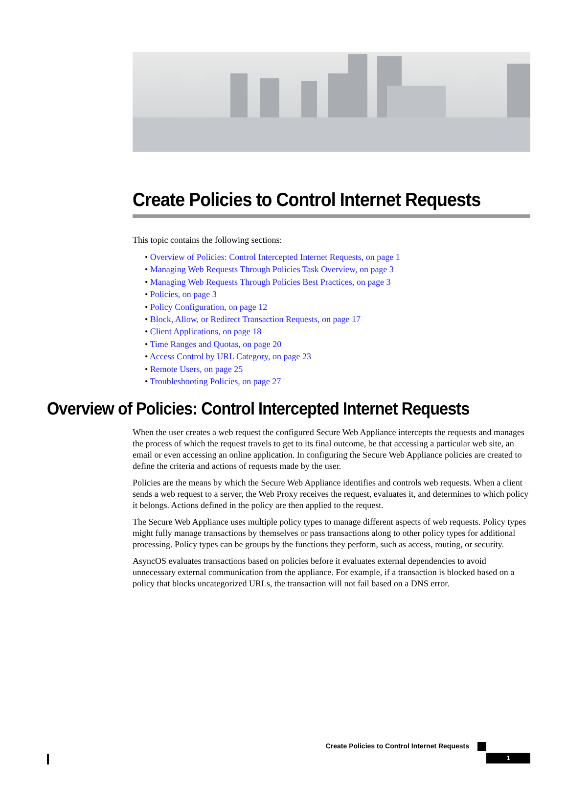Create Policies to Control Internet Requests
This topic contains the following sections:
• Overview of Policies: Control Intercepted Internet Requests, on page 1
• Managing Web Requests Through Policies Task Overview, on page 3
• Managing Web Requests Through Policies Best Practices, on page 3
• Policies, on page 3
• Policy Configuration, on page 12
• Block, Allow, or Redirect Transaction Requests, on page 17
• Client Applications, on page 18
• Time Ranges and Quotas, on page 20
• Access Control by URL Category, on page 23
• Remote Users, on page 25
• Troubleshooting Policies, on page 27
Overview of Policies: Control Intercepted Internet Requests
When the user creates a web request the configured Secure Web Appliance intercepts the requests and manages the process of which the request travels to get to its final outcome, be that accessing a particular web site, an email or even accessing an online application. In configuring the Secure Web Appliance policies are created to define the criteria and actions of requests made by the user.
Policies are the means by which the Secure Web Appliance identifies and controls web requests. When a client sends a web request to a server, the Web Proxy receives the request, evaluates it, and determines to which policy it belongs. Actions defined in the policy are then applied to the request.
The Secure Web Appliance uses multiple policy types to manage different aspects of web requests. Policy types might fully manage transactions by themselves or pass transactions along to other policy types for additional processing. Policy types can be groups by the functions they perform, such as access, routing, or security.
AsyncOS evaluates transactions based on policies before it evaluates external dependencies to avoid unnecessary external communication from the appliance. For example, if a transaction is blocked based on a policy that blocks uncategorized URLs, the transaction will not fail based on a DNS error.
Create Policies to Control Internet Requests
1